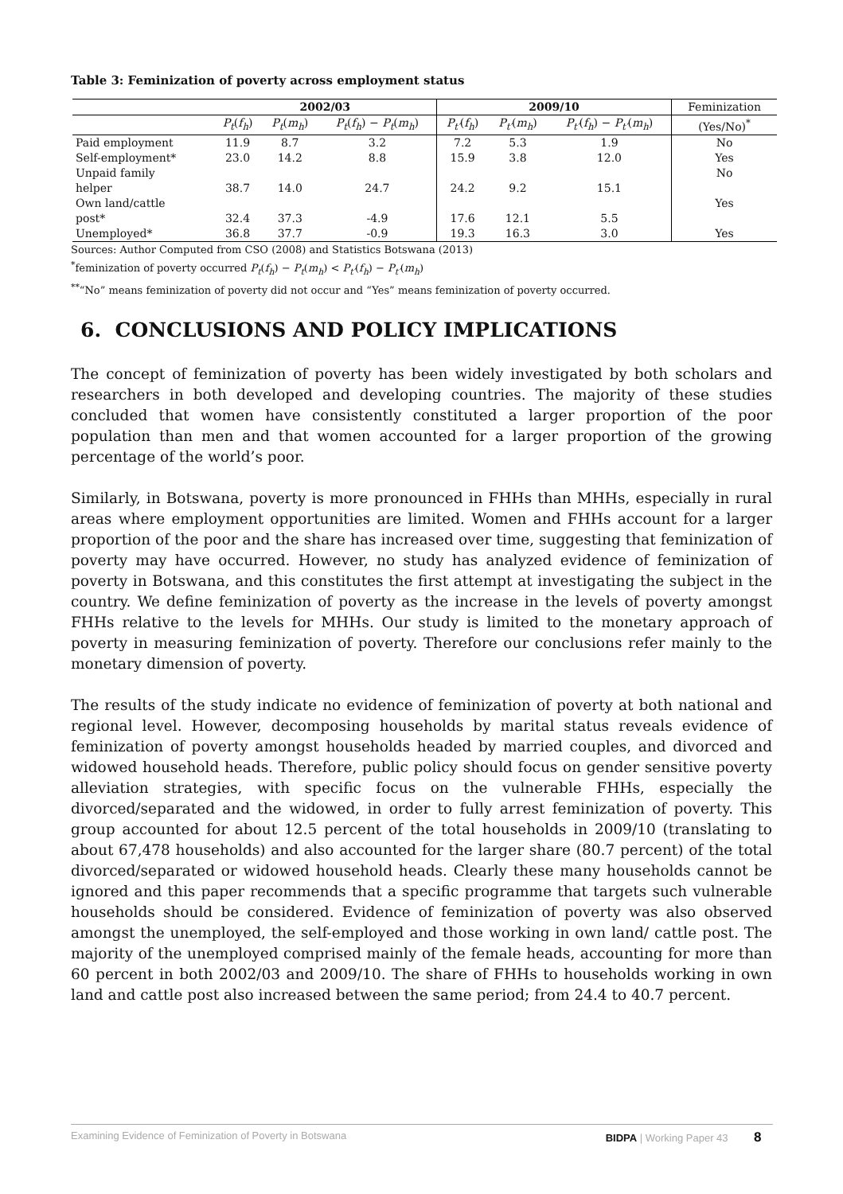Table 3: Feminization of poverty across employment status
| | 2002/03 | | | 2009/10 | | | Feminization |
| --- | --- | --- | --- | --- | --- | --- | --- |
| | P<sub>t</sub> ( f<sub>h</sub> ) | P<sub>t</sub> ( m<sub>h</sub> ) | P<sub>t</sub> ( f<sub>h</sub> ) − P<sub>t</sub> ( m<sub>h</sub> ) | P<sub>t′</sub> ( f<sub>h</sub> ) | P<sub>t′</sub> ( m<sub>h</sub> ) | P<sub>t′</sub> ( f<sub>h</sub> ) − P<sub>t′</sub> ( m<sub>h</sub> ) | (Yes/No)<sup>*</sup> |
| Paid employment | 11.9 | 8.7 | 3.2 | 7.2 | 5.3 | 1.9 | No |
| Self-employment* | 23.0 | 14.2 | 8.8 | 15.9 | 3.8 | 12.0 | Yes |
| Unpaid family helper | 38.7 | 14.0 | 24.7 | 24.2 | 9.2 | 15.1 | No |
| Own land/cattle post* | 32.4 | 37.3 | -4.9 | 17.6 | 12.1 | 5.5 | Yes |
| Unemployed* | 36.8 | 37.7 | -0.9 | 19.3 | 16.3 | 3.0 | Yes |
Sources: Author Computed from CSO (2008) and Statistics Botswana (2013)
<sup>*</sup> feminization of poverty occurred P<sub>t</sub>(f<sub>h</sub>) − P<sub>t</sub>(m<sub>h</sub>) < P<sub>t′</sub>(f<sub>h</sub>) − P<sub>t′</sub>(m<sub>h</sub>)
<sup>**</sup> “No” means feminization of poverty did not occur and “Yes” means feminization of poverty occurred.
6. CONCLUSIONS AND POLICY IMPLICATIONS
The concept of feminization of poverty has been widely investigated by both scholars and researchers in both developed and developing countries. The majority of these studies concluded that women have consistently constituted a larger proportion of the poor population than men and that women accounted for a larger proportion of the growing percentage of the world’s poor.
Similarly, in Botswana, poverty is more pronounced in FHHs than MHHs, especially in rural areas where employment opportunities are limited. Women and FHHs account for a larger proportion of the poor and the share has increased over time, suggesting that feminization of poverty may have occurred. However, no study has analyzed evidence of feminization of poverty in Botswana, and this constitutes the first attempt at investigating the subject in the country. We define feminization of poverty as the increase in the levels of poverty amongst FHHs relative to the levels for MHHs. Our study is limited to the monetary approach of poverty in measuring feminization of poverty. Therefore our conclusions refer mainly to the monetary dimension of poverty.
The results of the study indicate no evidence of feminization of poverty at both national and regional level. However, decomposing households by marital status reveals evidence of feminization of poverty amongst households headed by married couples, and divorced and widowed household heads. Therefore, public policy should focus on gender sensitive poverty alleviation strategies, with specific focus on the vulnerable FHHs, especially the divorced/separated and the widowed, in order to fully arrest feminization of poverty. This group accounted for about 12.5 percent of the total households in 2009/10 (translating to about 67,478 households) and also accounted for the larger share (80.7 percent) of the total divorced/separated or widowed household heads. Clearly these many households cannot be ignored and this paper recommends that a specific programme that targets such vulnerable households should be considered. Evidence of feminization of poverty was also observed amongst the unemployed, the self-employed and those working in own land/ cattle post. The majority of the unemployed comprised mainly of the female heads, accounting for more than 60 percent in both 2002/03 and 2009/10. The share of FHHs to households working in own land and cattle post also increased between the same period; from 24.4 to 40.7 percent.
Examining Evidence of Feminization of Poverty in Botswana BIDPA | Working Paper 43 8